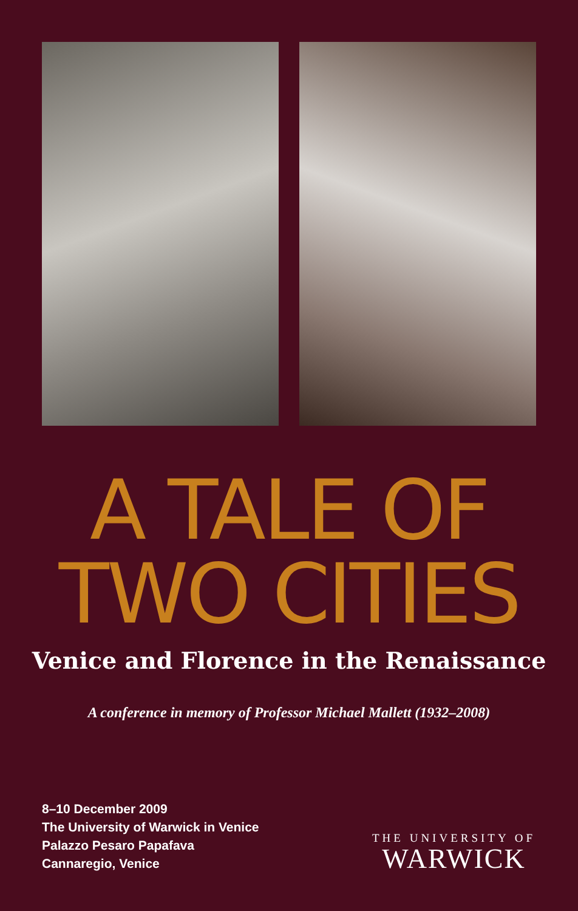A TALE OF
TWO CITIES
Venice and Florence in the Renaissance
A conference in memory of Professor Michael Mallett (1932–2008)
8–10 December 2009
The University of Warwick in Venice
Palazzo Pesaro Papafava
Cannaregio, Venice
THE UNIVERSITY OF
WARWICK